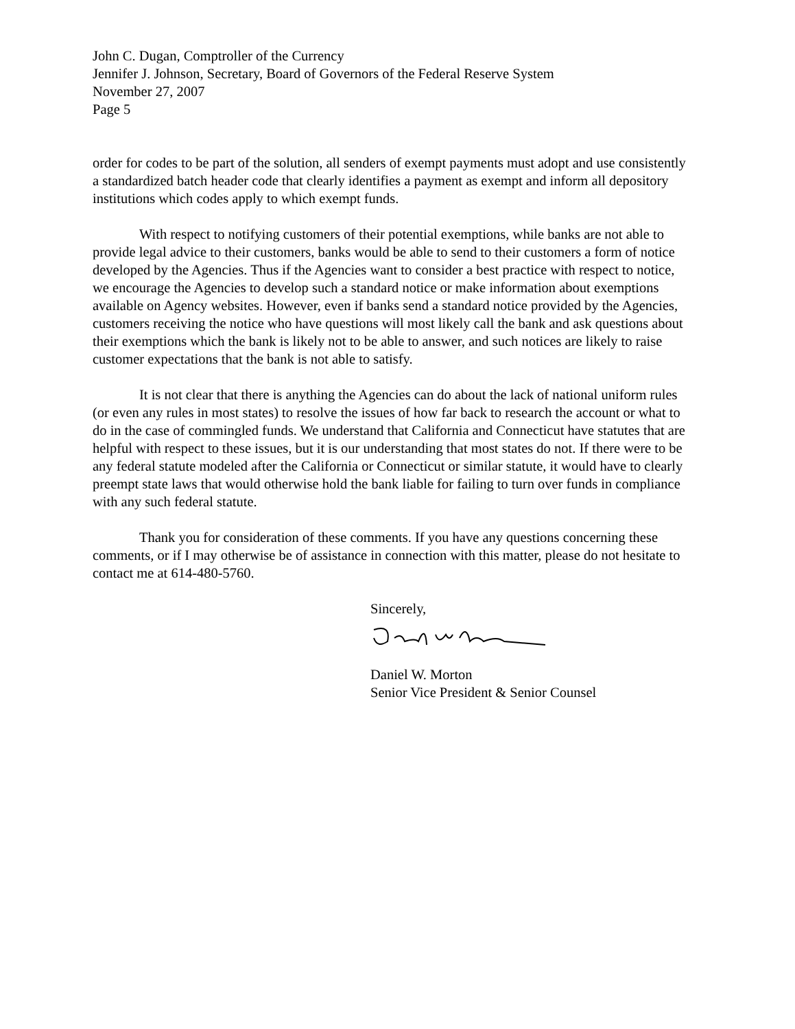John C. Dugan, Comptroller of the Currency
Jennifer J. Johnson, Secretary, Board of Governors of the Federal Reserve System
November 27, 2007
Page 5
order for codes to be part of the solution, all senders of exempt payments must adopt and use consistently a standardized batch header code that clearly identifies a payment as exempt and inform all depository institutions which codes apply to which exempt funds.
With respect to notifying customers of their potential exemptions, while banks are not able to provide legal advice to their customers, banks would be able to send to their customers a form of notice developed by the Agencies. Thus if the Agencies want to consider a best practice with respect to notice, we encourage the Agencies to develop such a standard notice or make information about exemptions available on Agency websites. However, even if banks send a standard notice provided by the Agencies, customers receiving the notice who have questions will most likely call the bank and ask questions about their exemptions which the bank is likely not to be able to answer, and such notices are likely to raise customer expectations that the bank is not able to satisfy.
It is not clear that there is anything the Agencies can do about the lack of national uniform rules (or even any rules in most states) to resolve the issues of how far back to research the account or what to do in the case of commingled funds. We understand that California and Connecticut have statutes that are helpful with respect to these issues, but it is our understanding that most states do not. If there were to be any federal statute modeled after the California or Connecticut or similar statute, it would have to clearly preempt state laws that would otherwise hold the bank liable for failing to turn over funds in compliance with any such federal statute.
Thank you for consideration of these comments. If you have any questions concerning these comments, or if I may otherwise be of assistance in connection with this matter, please do not hesitate to contact me at 614-480-5760.
Sincerely,
Daniel W. Morton
Senior Vice President & Senior Counsel